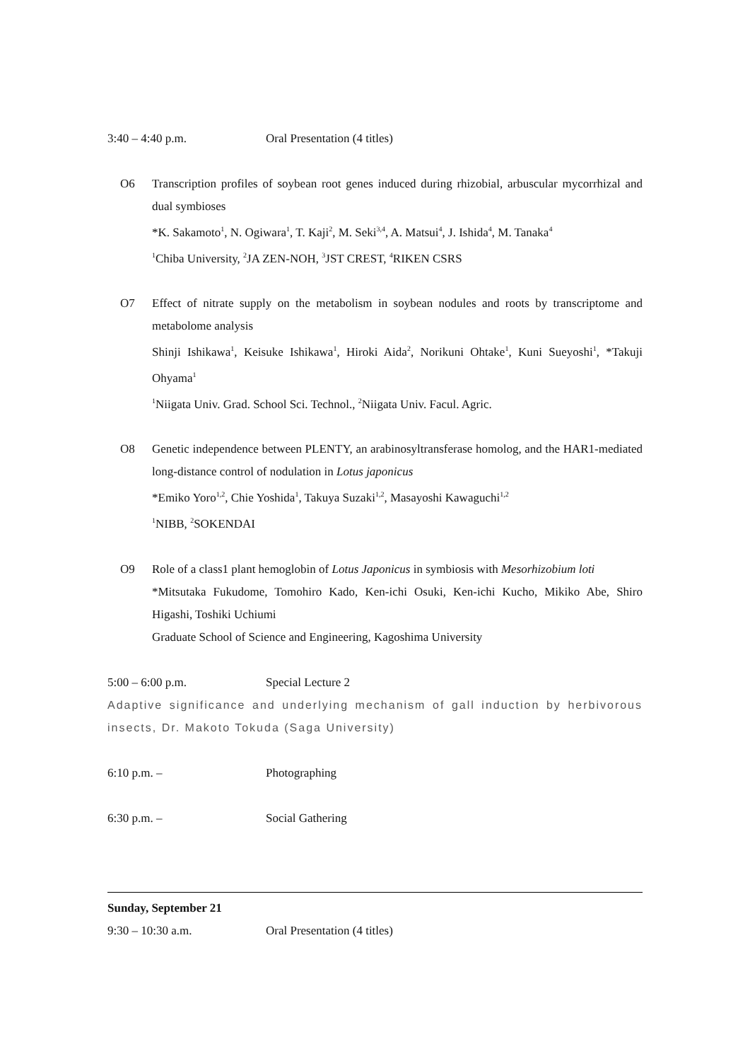3:40 – 4:40 p.m. Oral Presentation (4 titles)
O6 Transcription profiles of soybean root genes induced during rhizobial, arbuscular mycorrhizal and dual symbioses
*K. Sakamoto<sup>1</sup>, N. Ogiwara<sup>1</sup>, T. Kaji<sup>2</sup>, M. Seki<sup>3,4</sup>, A. Matsui<sup>4</sup>, J. Ishida<sup>4</sup>, M. Tanaka<sup>4</sup>
<sup>1</sup> Chiba University, <sup>2</sup>JA ZEN-NOH, <sup>3</sup>JST CREST, <sup>4</sup>RIKEN CSRS
O7 Effect of nitrate supply on the metabolism in soybean nodules and roots by transcriptome and metabolome analysis
Shinji Ishikawa<sup>1</sup>, Keisuke Ishikawa<sup>1</sup>, Hiroki Aida<sup>2</sup>, Norikuni Ohtake<sup>1</sup>, Kuni Sueyoshi<sup>1</sup>, *Takuji Ohyama<sup>1</sup>
<sup>1</sup> Niigata Univ. Grad. School Sci. Technol., <sup>2</sup>Niigata Univ. Facul. Agric.
O8 Genetic independence between PLENTY, an arabinosyltransferase homolog, and the HAR1-mediated long-distance control of nodulation in Lotus japonicus
*Emiko Yoro<sup>1,2</sup>, Chie Yoshida<sup>1</sup>, Takuya Suzaki<sup>1,2</sup>, Masayoshi Kawaguchi<sup>1,2</sup>
<sup>1</sup> NIBB, <sup>2</sup>SOKENDAI
O9 Role of a class1 plant hemoglobin of Lotus Japonicus in symbiosis with Mesorhizobium loti
*Mitsutaka Fukudome, Tomohiro Kado, Ken-ichi Osuki, Ken-ichi Kucho, Mikiko Abe, Shiro Higashi, Toshiki Uchiumi
Graduate School of Science and Engineering, Kagoshima University
5:00 – 6:00 p.m. Special Lecture 2
Adaptive significance and underlying mechanism of gall induction by herbivorous insects, Dr. Makoto Tokuda (Saga University)
6:10 p.m. – Photographing
6:30 p.m. – Social Gathering
Sunday, September 21
9:30 – 10:30 a.m. Oral Presentation (4 titles)